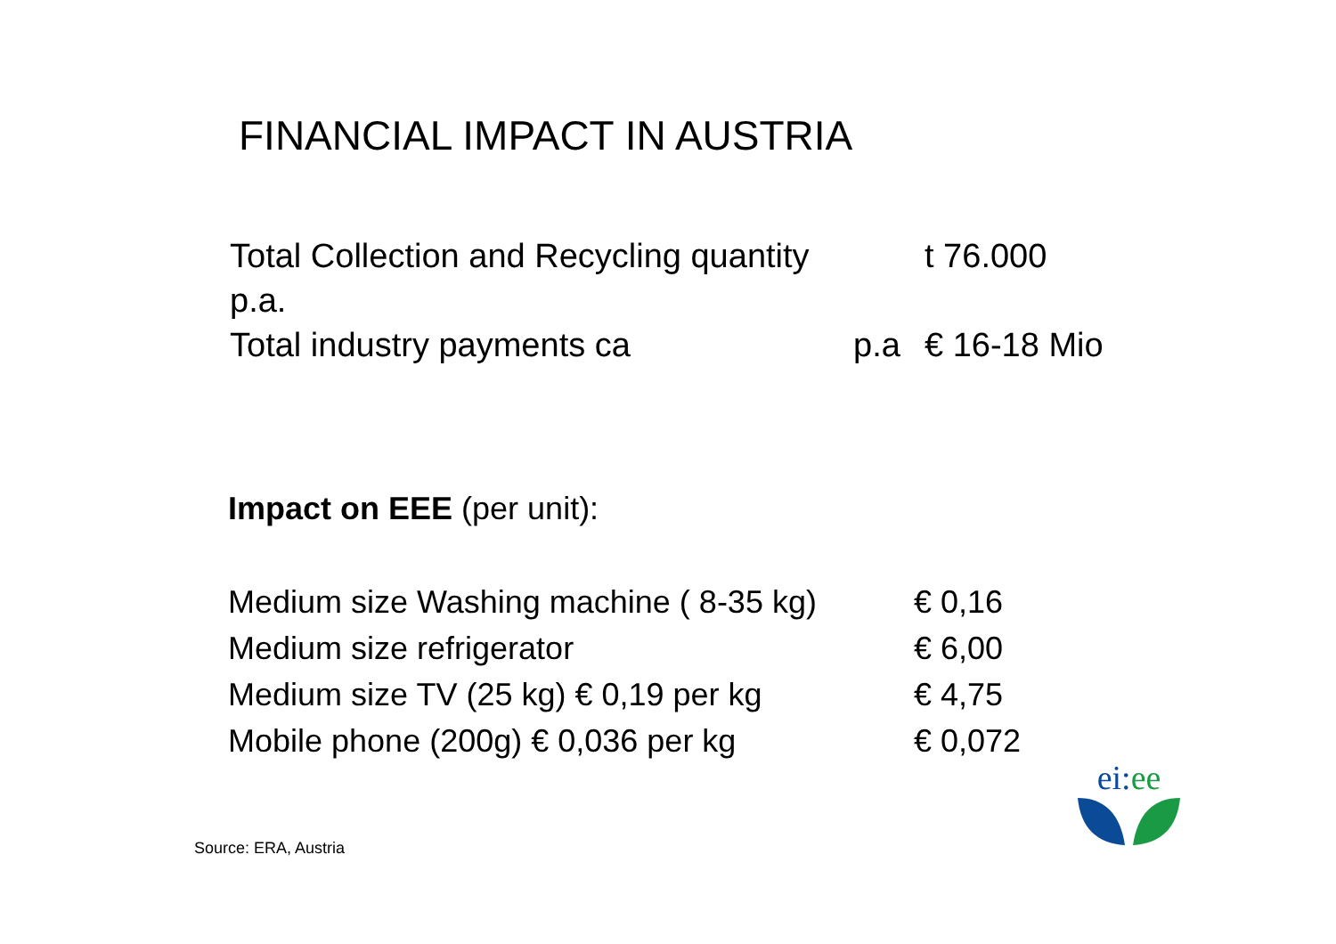FINANCIAL IMPACT IN AUSTRIA
Total Collection and Recycling quantity p.a. t 76.000
Total industry payments ca p.a € 16-18 Mio
Impact on EEE (per unit):
Medium size Washing machine ( 8-35 kg) € 0,16
Medium size refrigerator € 6,00
Medium size TV (25 kg) € 0,19 per kg € 4,75
Mobile phone (200g) € 0,036 per kg € 0,072
Source: ERA, Austria
ei:ee